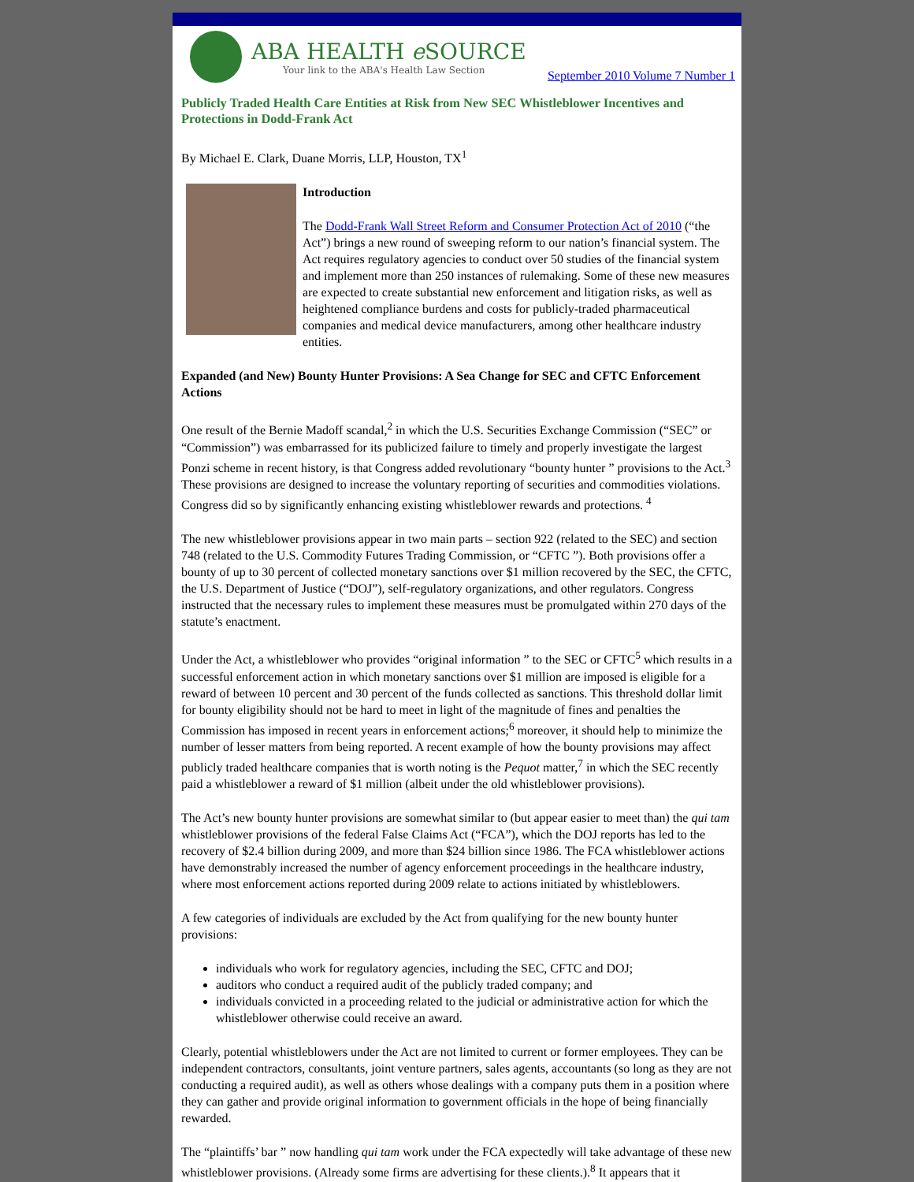ABA HEALTH e SOURCE
Your link to the ABA's Health Law Section
September 2010 Volume 7 Number 1
Publicly Traded Health Care Entities at Risk from New SEC Whistleblower Incentives and Protections in Dodd-Frank Act
By Michael E. Clark, Duane Morris, LLP, Houston, TX<sup>1</sup>
Introduction
The Dodd-Frank Wall Street Reform and Consumer Protection Act of 2010 (“the Act”) brings a new round of sweeping reform to our nation’s financial system. The Act requires regulatory agencies to conduct over 50 studies of the financial system and implement more than 250 instances of rulemaking. Some of these new measures are expected to create substantial new enforcement and litigation risks, as well as heightened compliance burdens and costs for publicly-traded pharmaceutical companies and medical device manufacturers, among other healthcare industry entities.
Expanded (and New) Bounty Hunter Provisions: A Sea Change for SEC and CFTC Enforcement Actions
One result of the Bernie Madoff scandal,<sup>2</sup> in which the U.S. Securities Exchange Commission (“SEC” or “Commission”) was embarrassed for its publicized failure to timely and properly investigate the largest Ponzi scheme in recent history, is that Congress added revolutionary “bounty hunter ” provisions to the Act.<sup>3</sup> These provisions are designed to increase the voluntary reporting of securities and commodities violations. Congress did so by significantly enhancing existing whistleblower rewards and protections. <sup>4</sup>
The new whistleblower provisions appear in two main parts – section 922 (related to the SEC) and section 748 (related to the U.S. Commodity Futures Trading Commission, or “CFTC ”). Both provisions offer a bounty of up to 30 percent of collected monetary sanctions over $1 million recovered by the SEC, the CFTC, the U.S. Department of Justice (“DOJ”), self-regulatory organizations, and other regulators. Congress instructed that the necessary rules to implement these measures must be promulgated within 270 days of the statute’s enactment.
Under the Act, a whistleblower who provides “original information ” to the SEC or CFTC<sup>5</sup> which results in a successful enforcement action in which monetary sanctions over $1 million are imposed is eligible for a reward of between 10 percent and 30 percent of the funds collected as sanctions. This threshold dollar limit for bounty eligibility should not be hard to meet in light of the magnitude of fines and penalties the Commission has imposed in recent years in enforcement actions;<sup>6</sup> moreover, it should help to minimize the number of lesser matters from being reported. A recent example of how the bounty provisions may affect publicly traded healthcare companies that is worth noting is the Pequot matter,<sup>7</sup> in which the SEC recently paid a whistleblower a reward of $1 million (albeit under the old whistleblower provisions).
The Act’s new bounty hunter provisions are somewhat similar to (but appear easier to meet than) the qui tam whistleblower provisions of the federal False Claims Act (“FCA”), which the DOJ reports has led to the recovery of $2.4 billion during 2009, and more than $24 billion since 1986. The FCA whistleblower actions have demonstrably increased the number of agency enforcement proceedings in the healthcare industry, where most enforcement actions reported during 2009 relate to actions initiated by whistleblowers.
A few categories of individuals are excluded by the Act from qualifying for the new bounty hunter provisions:
individuals who work for regulatory agencies, including the SEC, CFTC and DOJ;
auditors who conduct a required audit of the publicly traded company; and
individuals convicted in a proceeding related to the judicial or administrative action for which the whistleblower otherwise could receive an award.
Clearly, potential whistleblowers under the Act are not limited to current or former employees. They can be independent contractors, consultants, joint venture partners, sales agents, accountants (so long as they are not conducting a required audit), as well as others whose dealings with a company puts them in a position where they can gather and provide original information to government officials in the hope of being financially rewarded.
The “plaintiffs’ bar ” now handling qui tam work under the FCA expectedly will take advantage of these new whistleblower provisions. (Already some firms are advertising for these clients.).<sup>8</sup> It appears that it